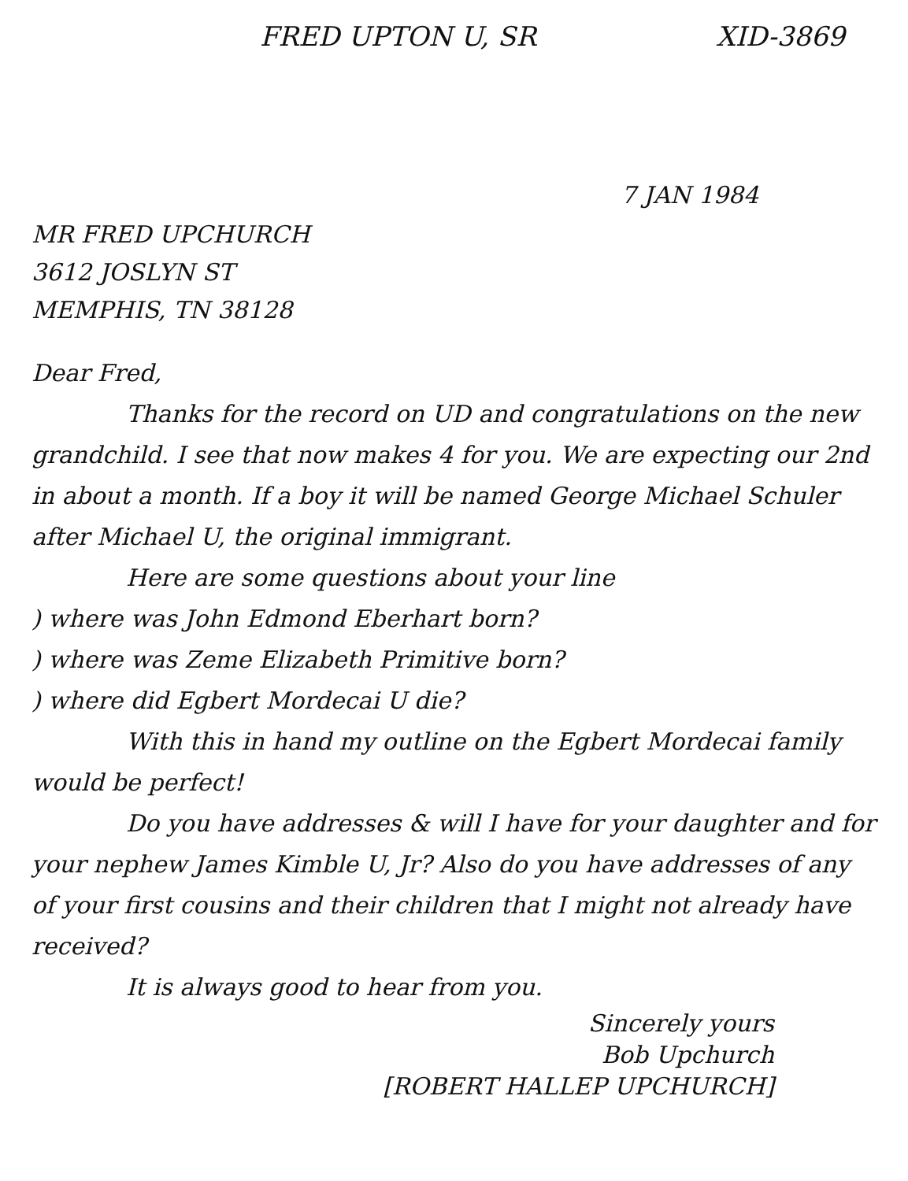FRED UPTON U, SR XID-3869
7 JAN 1984
MR FRED UPCHURCH
3612 JOSLYN ST
MEMPHIS, TN 38128
Dear Fred,
Thanks for the record on UD and congratulations on the new grandchild. I see that now makes 4 for you. We are expecting our 2nd in about a month. If a boy it will be named George Michael Schuler after Michael U, the original immigrant.
Here are some questions about your line
) where was John Edmond Eberhart born?
) where was Zeme Elizabeth Primitive born?
) where did Egbert Mordecai U die?
With this in hand my outline on the Egbert Mordecai family would be perfect!
Do you have addresses & will I have for your daughter and for your nephew James Kimble U, Jr? Also do you have addresses of any of your first cousins and their children that I might not already have received?
It is always good to hear from you.
Sincerely yours
Bob Upchurch
[ROBERT HALLEP UPCHURCH]